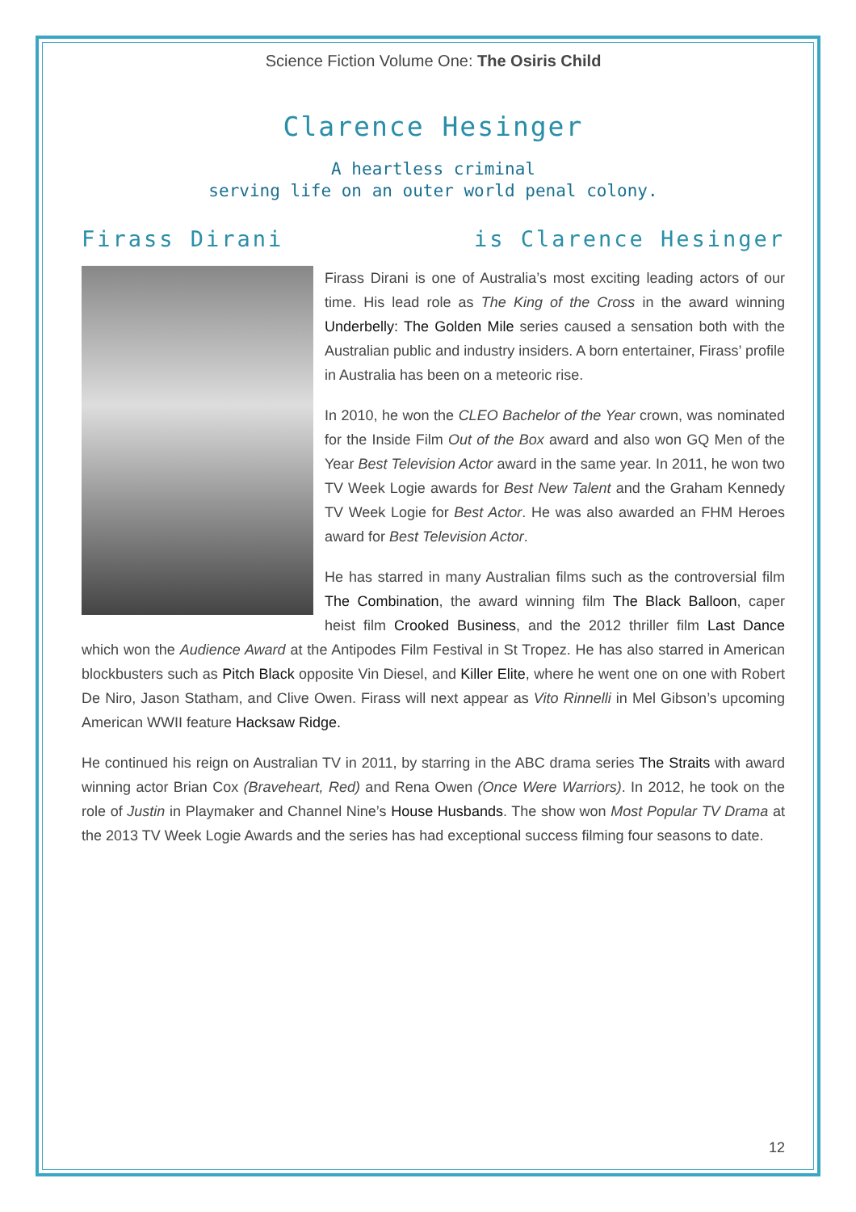Science Fiction Volume One: The Osiris Child
Clarence Hesinger
A heartless criminal
serving life on an outer world penal colony.
Firass Dirani is Clarence Hesinger
Firass Dirani is one of Australia’s most exciting leading actors of our time. His lead role as The King of the Cross in the award winning Underbelly: The Golden Mile series caused a sensation both with the Australian public and industry insiders. A born entertainer, Firass’ profile in Australia has been on a meteoric rise.
In 2010, he won the CLEO Bachelor of the Year crown, was nominated for the Inside Film Out of the Box award and also won GQ Men of the Year Best Television Actor award in the same year. In 2011, he won two TV Week Logie awards for Best New Talent and the Graham Kennedy TV Week Logie for Best Actor. He was also awarded an FHM Heroes award for Best Television Actor.
He has starred in many Australian films such as the controversial film The Combination, the award winning film The Black Balloon, caper heist film Crooked Business, and the 2012 thriller film Last Dance which won the Audience Award at the Antipodes Film Festival in St Tropez. He has also starred in American blockbusters such as Pitch Black opposite Vin Diesel, and Killer Elite, where he went one on one with Robert De Niro, Jason Statham, and Clive Owen. Firass will next appear as Vito Rinnelli in Mel Gibson’s upcoming American WWII feature Hacksaw Ridge.
He continued his reign on Australian TV in 2011, by starring in the ABC drama series The Straits with award winning actor Brian Cox (Braveheart, Red) and Rena Owen (Once Were Warriors). In 2012, he took on the role of Justin in Playmaker and Channel Nine’s House Husbands. The show won Most Popular TV Drama at the 2013 TV Week Logie Awards and the series has had exceptional success filming four seasons to date.
12